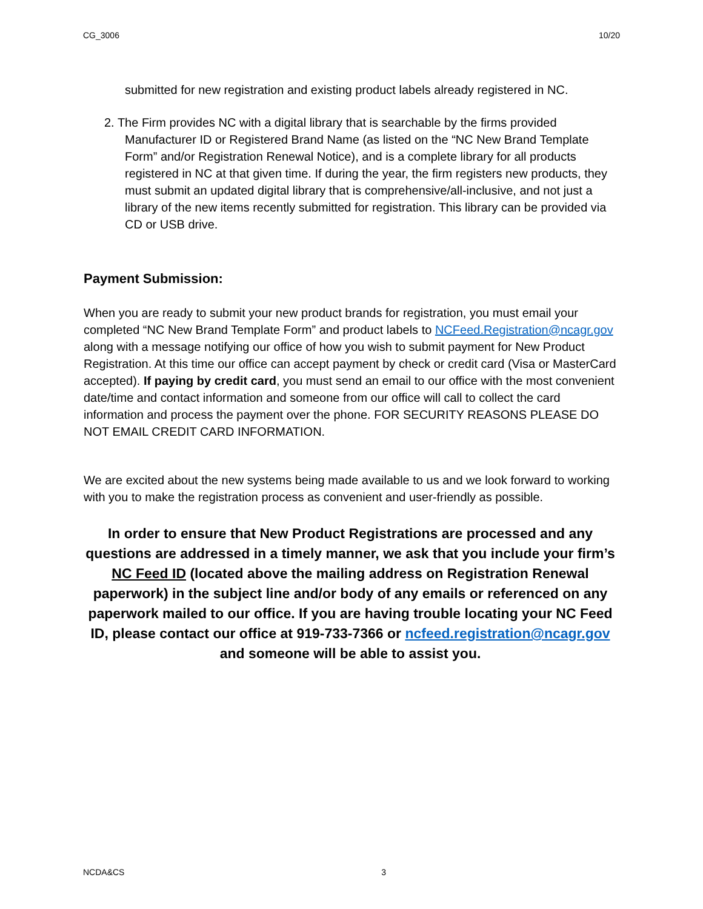CG_3006 10/20
submitted for new registration and existing product labels already registered in NC.
2. The Firm provides NC with a digital library that is searchable by the firms provided Manufacturer ID or Registered Brand Name (as listed on the “NC New Brand Template Form” and/or Registration Renewal Notice), and is a complete library for all products registered in NC at that given time. If during the year, the firm registers new products, they must submit an updated digital library that is comprehensive/all-inclusive, and not just a library of the new items recently submitted for registration. This library can be provided via CD or USB drive.
Payment Submission:
When you are ready to submit your new product brands for registration, you must email your completed “NC New Brand Template Form” and product labels to NCFeed.Registration@ncagr.gov along with a message notifying our office of how you wish to submit payment for New Product Registration. At this time our office can accept payment by check or credit card (Visa or MasterCard accepted). If paying by credit card, you must send an email to our office with the most convenient date/time and contact information and someone from our office will call to collect the card information and process the payment over the phone. FOR SECURITY REASONS PLEASE DO NOT EMAIL CREDIT CARD INFORMATION.
We are excited about the new systems being made available to us and we look forward to working with you to make the registration process as convenient and user-friendly as possible.
In order to ensure that New Product Registrations are processed and any questions are addressed in a timely manner, we ask that you include your firm’s NC Feed ID (located above the mailing address on Registration Renewal paperwork) in the subject line and/or body of any emails or referenced on any paperwork mailed to our office. If you are having trouble locating your NC Feed ID, please contact our office at 919-733-7366 or ncfeed.registration@ncagr.gov and someone will be able to assist you.
NCDA&CS 3